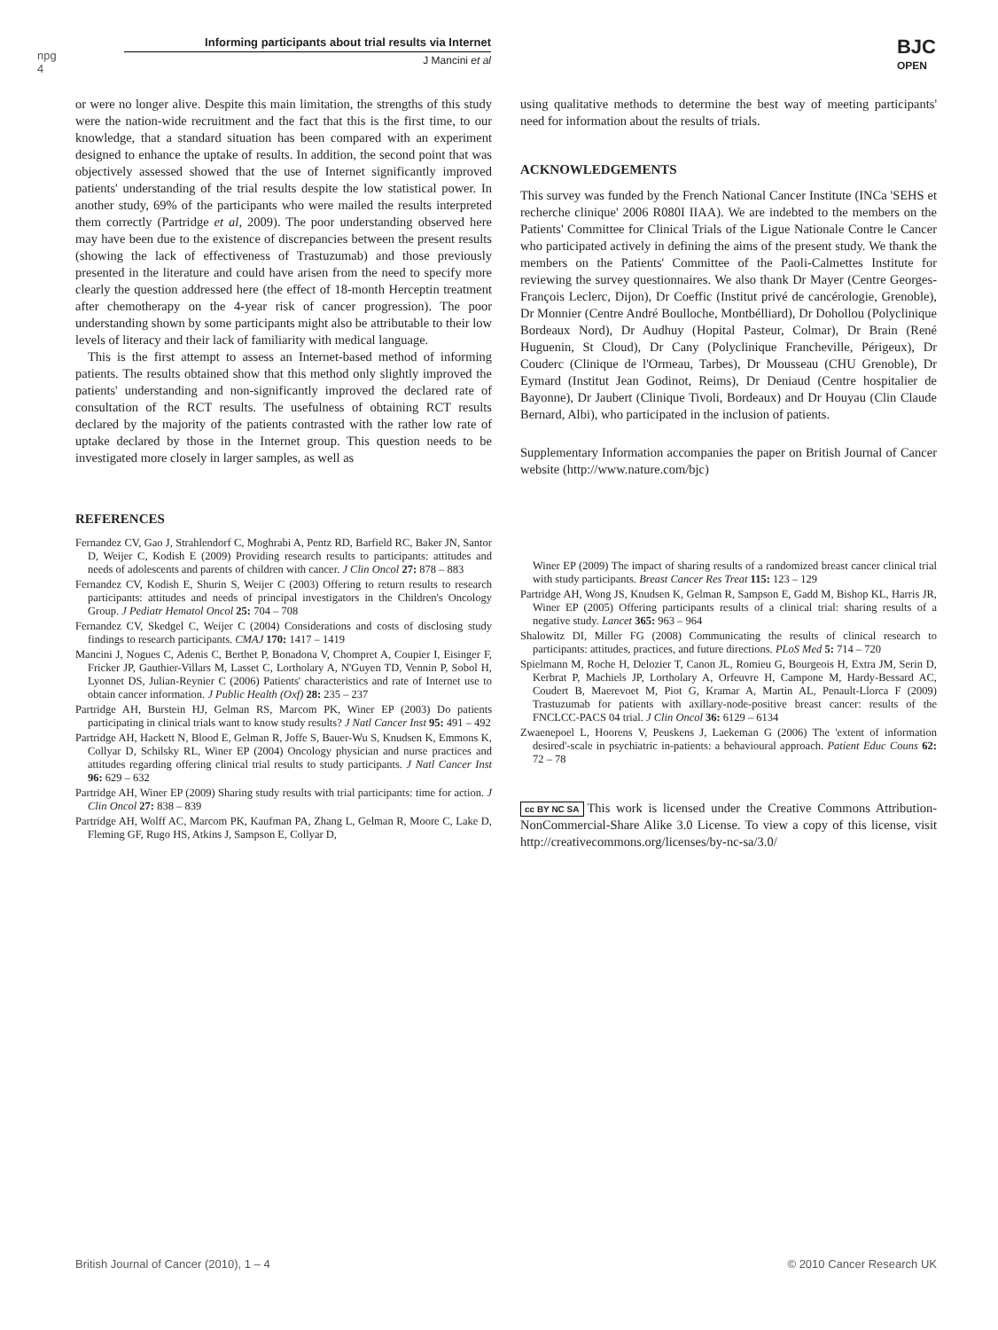npg
4
Informing participants about trial results via Internet
J Mancini et al
BJC
OPEN
or were no longer alive. Despite this main limitation, the strengths of this study were the nation-wide recruitment and the fact that this is the first time, to our knowledge, that a standard situation has been compared with an experiment designed to enhance the uptake of results. In addition, the second point that was objectively assessed showed that the use of Internet significantly improved patients' understanding of the trial results despite the low statistical power. In another study, 69% of the participants who were mailed the results interpreted them correctly (Partridge et al, 2009). The poor understanding observed here may have been due to the existence of discrepancies between the present results (showing the lack of effectiveness of Trastuzumab) and those previously presented in the literature and could have arisen from the need to specify more clearly the question addressed here (the effect of 18-month Herceptin treatment after chemotherapy on the 4-year risk of cancer progression). The poor understanding shown by some participants might also be attributable to their low levels of literacy and their lack of familiarity with medical language.
This is the first attempt to assess an Internet-based method of informing patients. The results obtained show that this method only slightly improved the patients' understanding and non-significantly improved the declared rate of consultation of the RCT results. The usefulness of obtaining RCT results declared by the majority of the patients contrasted with the rather low rate of uptake declared by those in the Internet group. This question needs to be investigated more closely in larger samples, as well as
REFERENCES
Fernandez CV, Gao J, Strahlendorf C, Moghrabi A, Pentz RD, Barfield RC, Baker JN, Santor D, Weijer C, Kodish E (2009) Providing research results to participants: attitudes and needs of adolescents and parents of children with cancer. J Clin Oncol 27: 878 – 883
Fernandez CV, Kodish E, Shurin S, Weijer C (2003) Offering to return results to research participants: attitudes and needs of principal investigators in the Children's Oncology Group. J Pediatr Hematol Oncol 25: 704 – 708
Fernandez CV, Skedgel C, Weijer C (2004) Considerations and costs of disclosing study findings to research participants. CMAJ 170: 1417 – 1419
Mancini J, Nogues C, Adenis C, Berthet P, Bonadona V, Chompret A, Coupier I, Eisinger F, Fricker JP, Gauthier-Villars M, Lasset C, Lortholary A, N'Guyen TD, Vennin P, Sobol H, Lyonnet DS, Julian-Reynier C (2006) Patients' characteristics and rate of Internet use to obtain cancer information. J Public Health (Oxf) 28: 235 – 237
Partridge AH, Burstein HJ, Gelman RS, Marcom PK, Winer EP (2003) Do patients participating in clinical trials want to know study results? J Natl Cancer Inst 95: 491 – 492
Partridge AH, Hackett N, Blood E, Gelman R, Joffe S, Bauer-Wu S, Knudsen K, Emmons K, Collyar D, Schilsky RL, Winer EP (2004) Oncology physician and nurse practices and attitudes regarding offering clinical trial results to study participants. J Natl Cancer Inst 96: 629 – 632
Partridge AH, Winer EP (2009) Sharing study results with trial participants: time for action. J Clin Oncol 27: 838 – 839
Partridge AH, Wolff AC, Marcom PK, Kaufman PA, Zhang L, Gelman R, Moore C, Lake D, Fleming GF, Rugo HS, Atkins J, Sampson E, Collyar D,
using qualitative methods to determine the best way of meeting participants' need for information about the results of trials.
ACKNOWLEDGEMENTS
This survey was funded by the French National Cancer Institute (INCa 'SEHS et recherche clinique' 2006 R080I IIAA). We are indebted to the members on the Patients' Committee for Clinical Trials of the Ligue Nationale Contre le Cancer who participated actively in defining the aims of the present study. We thank the members on the Patients' Committee of the Paoli-Calmettes Institute for reviewing the survey questionnaires. We also thank Dr Mayer (Centre Georges-François Leclerc, Dijon), Dr Coeffic (Institut privé de cancérologie, Grenoble), Dr Monnier (Centre André Boulloche, Montbélliard), Dr Dohollou (Polyclinique Bordeaux Nord), Dr Audhuy (Hopital Pasteur, Colmar), Dr Brain (René Huguenin, St Cloud), Dr Cany (Polyclinique Francheville, Périgeux), Dr Couderc (Clinique de l'Ormeau, Tarbes), Dr Mousseau (CHU Grenoble), Dr Eymard (Institut Jean Godinot, Reims), Dr Deniaud (Centre hospitalier de Bayonne), Dr Jaubert (Clinique Tivoli, Bordeaux) and Dr Houyau (Clin Claude Bernard, Albi), who participated in the inclusion of patients.
Supplementary Information accompanies the paper on British Journal of Cancer website (http://www.nature.com/bjc)
Winer EP (2009) The impact of sharing results of a randomized breast cancer clinical trial with study participants. Breast Cancer Res Treat 115: 123 – 129
Partridge AH, Wong JS, Knudsen K, Gelman R, Sampson E, Gadd M, Bishop KL, Harris JR, Winer EP (2005) Offering participants results of a clinical trial: sharing results of a negative study. Lancet 365: 963 – 964
Shalowitz DI, Miller FG (2008) Communicating the results of clinical research to participants: attitudes, practices, and future directions. PLoS Med 5: 714 – 720
Spielmann M, Roche H, Delozier T, Canon JL, Romieu G, Bourgeois H, Extra JM, Serin D, Kerbrat P, Machiels JP, Lortholary A, Orfeuvre H, Campone M, Hardy-Bessard AC, Coudert B, Maerevoet M, Piot G, Kramar A, Martin AL, Penault-Llorca F (2009) Trastuzumab for patients with axillary-node-positive breast cancer: results of the FNCLCC-PACS 04 trial. J Clin Oncol 36: 6129 – 6134
Zwaenepoel L, Hoorens V, Peuskens J, Laekeman G (2006) The 'extent of information desired'-scale in psychiatric in-patients: a behavioural approach. Patient Educ Couns 62: 72 – 78
cc BY NC SA This work is licensed under the Creative Commons Attribution-NonCommercial-Share Alike 3.0 License. To view a copy of this license, visit http://creativecommons.org/licenses/by-nc-sa/3.0/
British Journal of Cancer (2010), 1 – 4 © 2010 Cancer Research UK